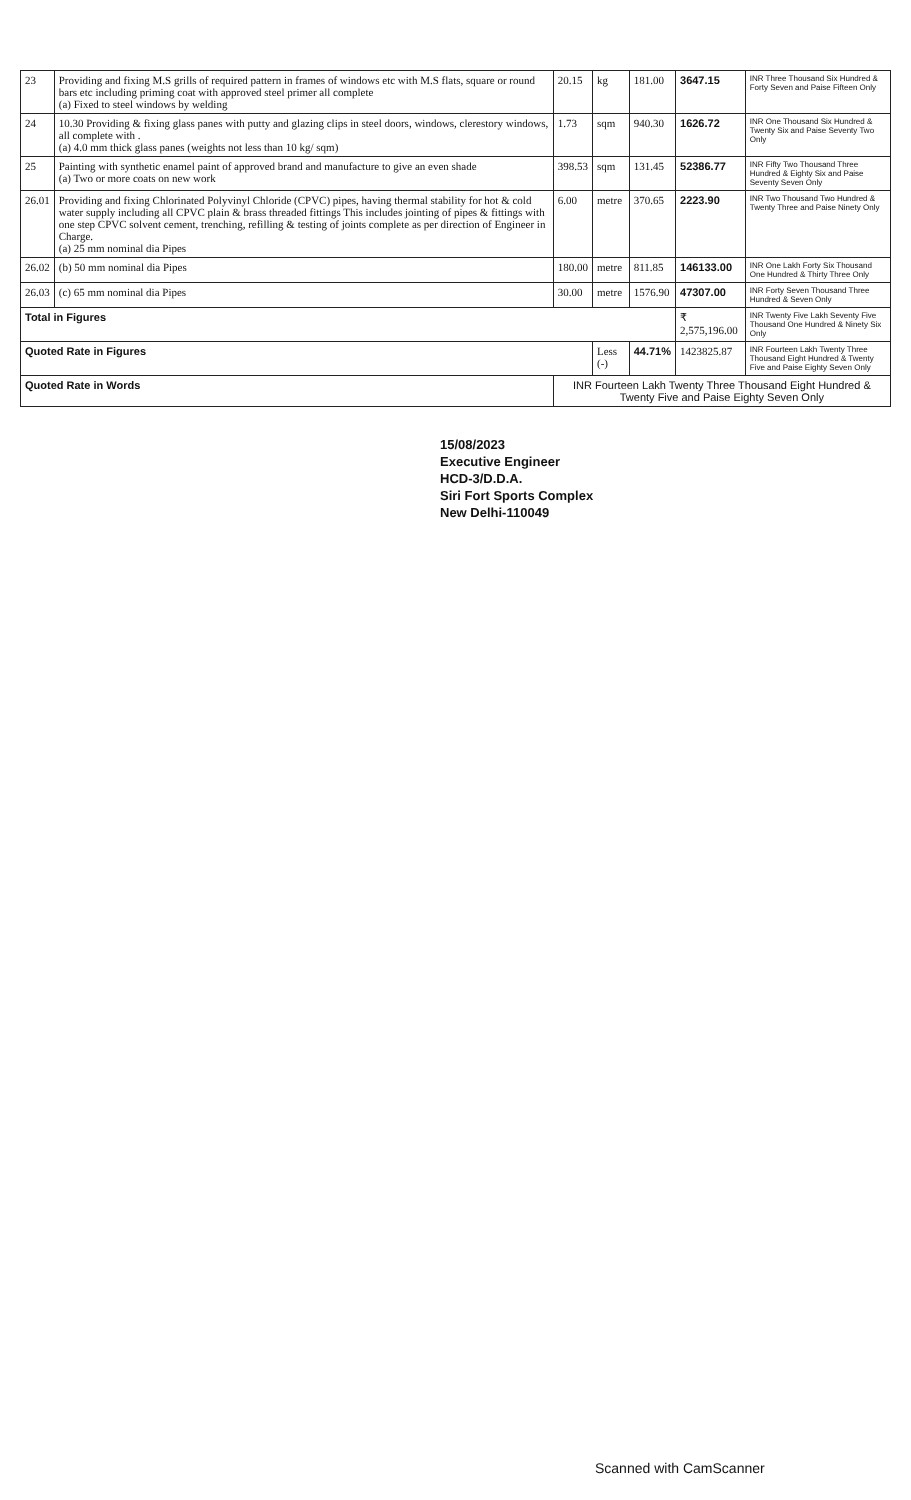| 23 | Providing and fixing M.S grills of required pattern in frames of windows etc with M.S flats, square or round bars etc including priming coat with approved steel primer all complete (a) Fixed to steel windows by welding | 20.15 | kg | 181.00 | 3647.15 | INR Three Thousand Six Hundred & Forty Seven and Paise Fifteen Only |
| 24 | 10.30 Providing & fixing glass panes with putty and glazing clips in steel doors, windows, clerestory windows, all complete with . (a) 4.0 mm thick glass panes (weights not less than 10 kg/ sqm) | 1.73 | sqm | 940.30 | 1626.72 | INR One Thousand Six Hundred & Twenty Six and Paise Seventy Two Only |
| 25 | Painting with synthetic enamel paint of approved brand and manufacture to give an even shade (a) Two or more coats on new work | 398.53 | sqm | 131.45 | 52386.77 | INR Fifty Two Thousand Three Hundred & Eighty Six and Paise Seventy Seven Only |
| 26.01 | Providing and fixing Chlorinated Polyvinyl Chloride (CPVC) pipes, having thermal stability for hot & cold water supply including all CPVC plain & brass threaded fittings This includes jointing of pipes & fittings with one step CPVC solvent cement, trenching, refilling & testing of joints complete as per direction of Engineer in Charge. (a) 25 mm nominal dia Pipes | 6.00 | metre | 370.65 | 2223.90 | INR Two Thousand Two Hundred & Twenty Three and Paise Ninety Only |
| 26.02 | (b) 50 mm nominal dia Pipes | 180.00 | metre | 811.85 | 146133.00 | INR One Lakh Forty Six Thousand One Hundred & Thirty Three Only |
| 26.03 | (c) 65 mm nominal dia Pipes | 30.00 | metre | 1576.90 | 47307.00 | INR Forty Seven Thousand Three Hundred & Seven Only |
| Total in Figures | | | | | ₹ 2,575,196.00 | INR Twenty Five Lakh Seventy Five Thousand One Hundred & Ninety Six Only |
| Quoted Rate in Figures | | | Less (-) | 44.71% | 1423825.87 | INR Fourteen Lakh Twenty Three Thousand Eight Hundred & Twenty Five and Paise Eighty Seven Only |
| Quoted Rate in Words | | INR Fourteen Lakh Twenty Three Thousand Eight Hundred & Twenty Five and Paise Eighty Seven Only | | | | |
15/08/2023
Executive Engineer
HCD-3/D.D.A.
Siri Fort Sports Complex
New Delhi-110049
Scanned with CamScanner